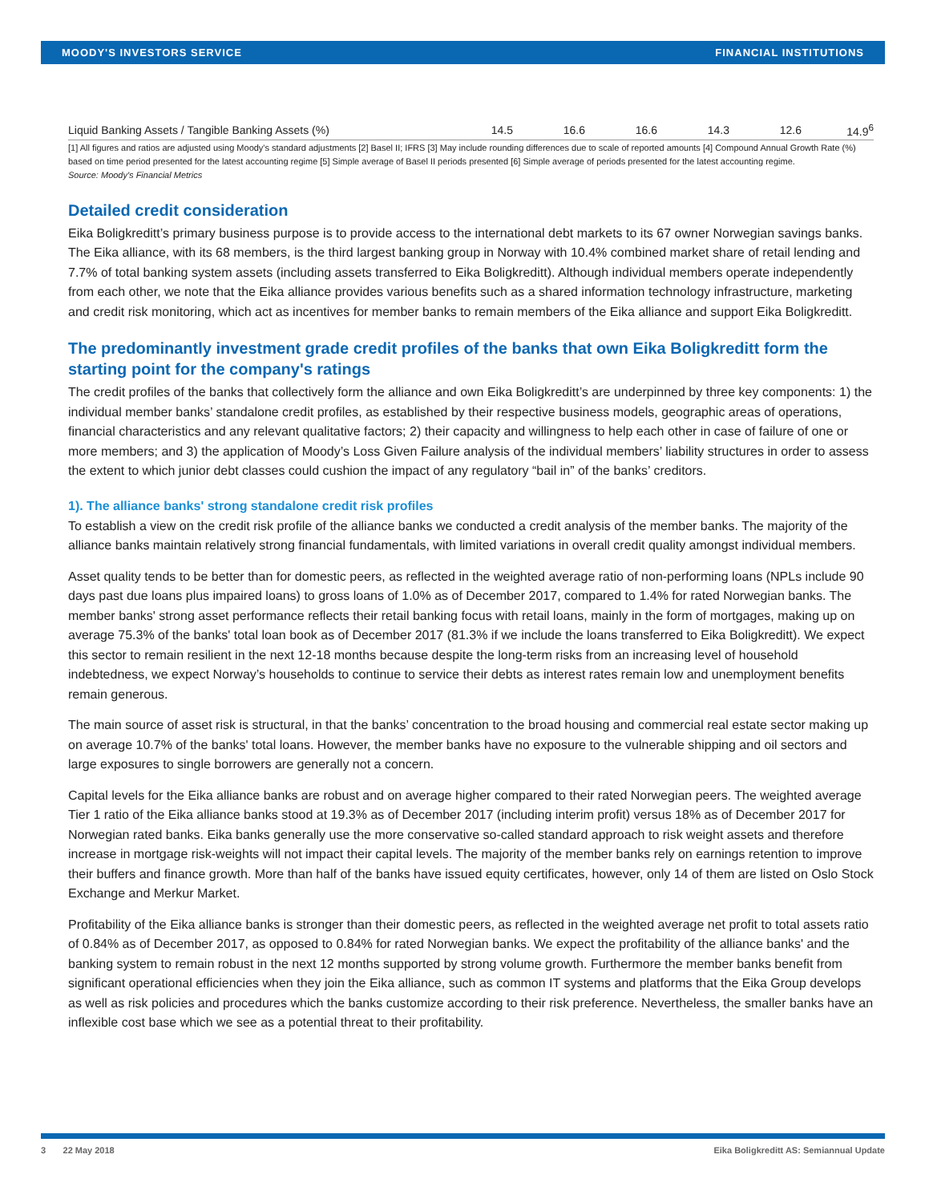MOODY'S INVESTORS SERVICE FINANCIAL INSTITUTIONS
| Liquid Banking Assets / Tangible Banking Assets (%) | 14.5 | 16.6 | 16.6 | 14.3 | 12.6 | 14.9<sup>6</sup> |
[1] All figures and ratios are adjusted using Moody's standard adjustments [2] Basel II; IFRS [3] May include rounding differences due to scale of reported amounts [4] Compound Annual Growth Rate (%) based on time period presented for the latest accounting regime [5] Simple average of Basel II periods presented [6] Simple average of periods presented for the latest accounting regime.
Source: Moody's Financial Metrics
Detailed credit consideration
Eika Boligkreditt’s primary business purpose is to provide access to the international debt markets to its 67 owner Norwegian savings banks. The Eika alliance, with its 68 members, is the third largest banking group in Norway with 10.4% combined market share of retail lending and 7.7% of total banking system assets (including assets transferred to Eika Boligkreditt). Although individual members operate independently from each other, we note that the Eika alliance provides various benefits such as a shared information technology infrastructure, marketing and credit risk monitoring, which act as incentives for member banks to remain members of the Eika alliance and support Eika Boligkreditt.
The predominantly investment grade credit profiles of the banks that own Eika Boligkreditt form the starting point for the company's ratings
The credit profiles of the banks that collectively form the alliance and own Eika Boligkreditt’s are underpinned by three key components: 1) the individual member banks’ standalone credit profiles, as established by their respective business models, geographic areas of operations, financial characteristics and any relevant qualitative factors; 2) their capacity and willingness to help each other in case of failure of one or more members; and 3) the application of Moody’s Loss Given Failure analysis of the individual members’ liability structures in order to assess the extent to which junior debt classes could cushion the impact of any regulatory “bail in” of the banks’ creditors.
1). The alliance banks' strong standalone credit risk profiles
To establish a view on the credit risk profile of the alliance banks we conducted a credit analysis of the member banks. The majority of the alliance banks maintain relatively strong financial fundamentals, with limited variations in overall credit quality amongst individual members.
Asset quality tends to be better than for domestic peers, as reflected in the weighted average ratio of non-performing loans (NPLs include 90 days past due loans plus impaired loans) to gross loans of 1.0% as of December 2017, compared to 1.4% for rated Norwegian banks. The member banks' strong asset performance reflects their retail banking focus with retail loans, mainly in the form of mortgages, making up on average 75.3% of the banks' total loan book as of December 2017 (81.3% if we include the loans transferred to Eika Boligkreditt). We expect this sector to remain resilient in the next 12-18 months because despite the long-term risks from an increasing level of household indebtedness, we expect Norway’s households to continue to service their debts as interest rates remain low and unemployment benefits remain generous.
The main source of asset risk is structural, in that the banks’ concentration to the broad housing and commercial real estate sector making up on average 10.7% of the banks' total loans. However, the member banks have no exposure to the vulnerable shipping and oil sectors and large exposures to single borrowers are generally not a concern.
Capital levels for the Eika alliance banks are robust and on average higher compared to their rated Norwegian peers. The weighted average Tier 1 ratio of the Eika alliance banks stood at 19.3% as of December 2017 (including interim profit) versus 18% as of December 2017 for Norwegian rated banks. Eika banks generally use the more conservative so-called standard approach to risk weight assets and therefore increase in mortgage risk-weights will not impact their capital levels. The majority of the member banks rely on earnings retention to improve their buffers and finance growth. More than half of the banks have issued equity certificates, however, only 14 of them are listed on Oslo Stock Exchange and Merkur Market.
Profitability of the Eika alliance banks is stronger than their domestic peers, as reflected in the weighted average net profit to total assets ratio of 0.84% as of December 2017, as opposed to 0.84% for rated Norwegian banks. We expect the profitability of the alliance banks' and the banking system to remain robust in the next 12 months supported by strong volume growth. Furthermore the member banks benefit from significant operational efficiencies when they join the Eika alliance, such as common IT systems and platforms that the Eika Group develops as well as risk policies and procedures which the banks customize according to their risk preference. Nevertheless, the smaller banks have an inflexible cost base which we see as a potential threat to their profitability.
3 22 May 2018 Eika Boligkreditt AS: Semiannual Update